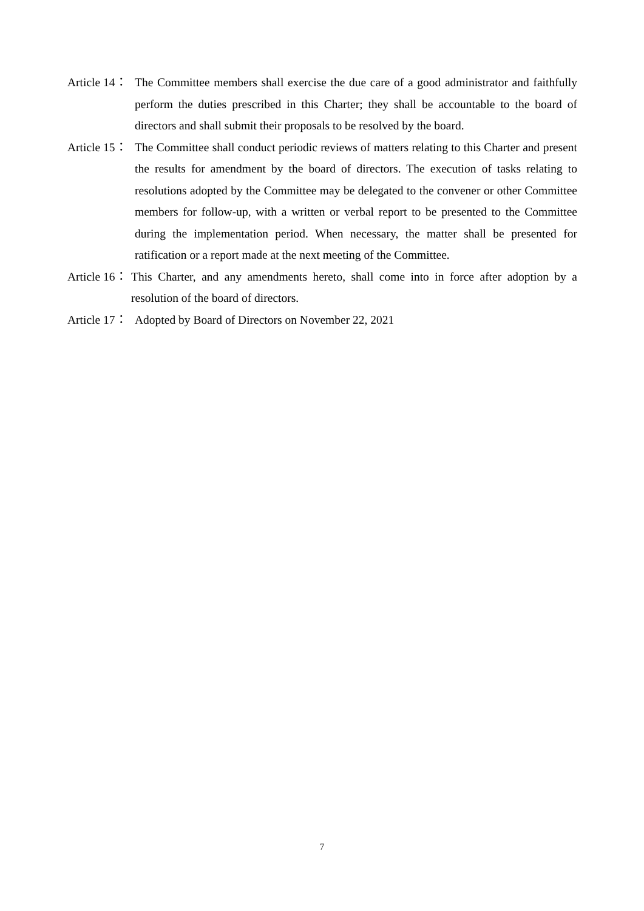Article 14： The Committee members shall exercise the due care of a good administrator and faithfully perform the duties prescribed in this Charter; they shall be accountable to the board of directors and shall submit their proposals to be resolved by the board.
Article 15： The Committee shall conduct periodic reviews of matters relating to this Charter and present the results for amendment by the board of directors. The execution of tasks relating to resolutions adopted by the Committee may be delegated to the convener or other Committee members for follow-up, with a written or verbal report to be presented to the Committee during the implementation period. When necessary, the matter shall be presented for ratification or a report made at the next meeting of the Committee.
Article 16： This Charter, and any amendments hereto, shall come into in force after adoption by a resolution of the board of directors.
Article 17： Adopted by Board of Directors on November 22, 2021
7